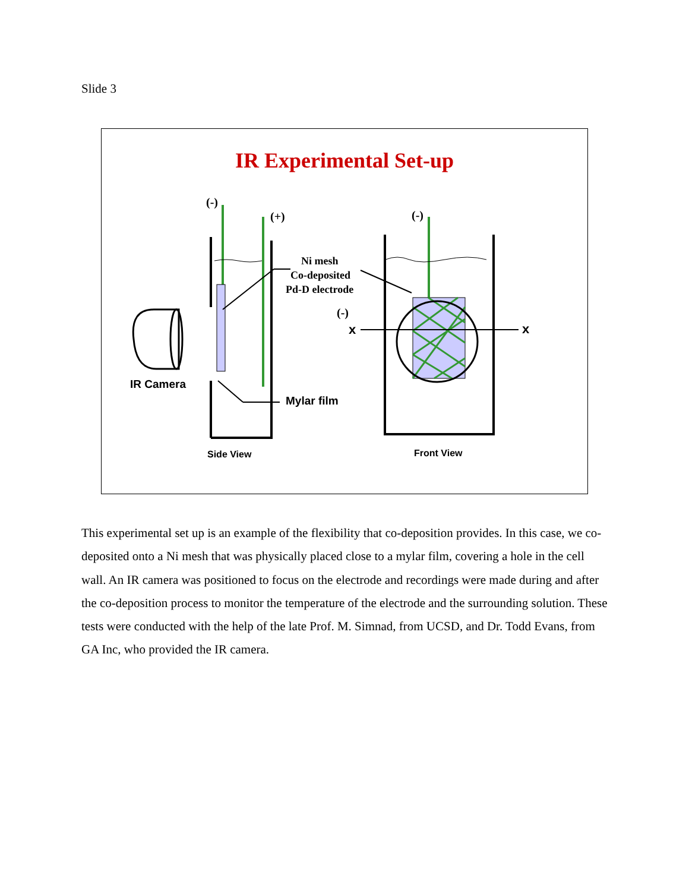Slide 3
IR Experimental Set-up
(-)
(+)
(-)
Ni mesh
Co-deposited
Pd-D electrode
(-)
x
x
IR Camera
Mylar film
Side View
Front View
This experimental set up is an example of the flexibility that co-deposition provides. In this case, we co-deposited onto a Ni mesh that was physically placed close to a mylar film, covering a hole in the cell wall. An IR camera was positioned to focus on the electrode and recordings were made during and after the co-deposition process to monitor the temperature of the electrode and the surrounding solution. These tests were conducted with the help of the late Prof. M. Simnad, from UCSD, and Dr. Todd Evans, from GA Inc, who provided the IR camera.